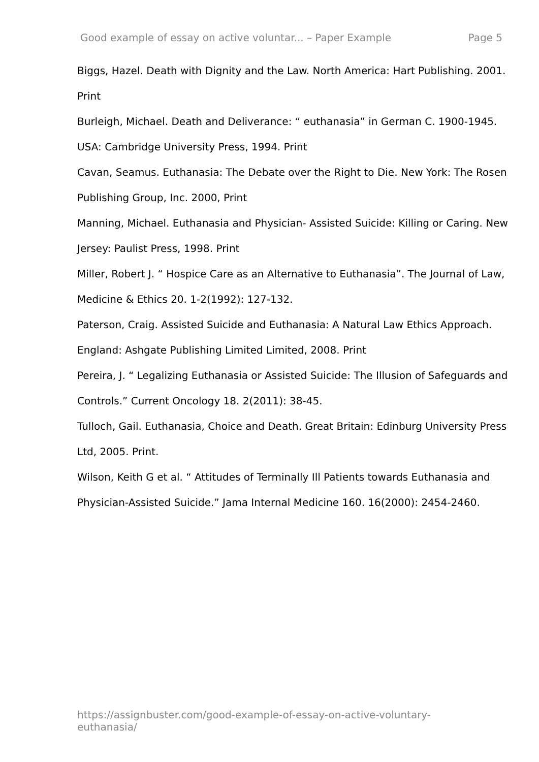Good example of essay on active voluntar... – Paper Example Page 5
Biggs, Hazel. Death with Dignity and the Law. North America: Hart Publishing. 2001. Print
Burleigh, Michael. Death and Deliverance: “ euthanasia” in German C. 1900-1945. USA: Cambridge University Press, 1994. Print
Cavan, Seamus. Euthanasia: The Debate over the Right to Die. New York: The Rosen Publishing Group, Inc. 2000, Print
Manning, Michael. Euthanasia and Physician- Assisted Suicide: Killing or Caring. New Jersey: Paulist Press, 1998. Print
Miller, Robert J. “ Hospice Care as an Alternative to Euthanasia”. The Journal of Law, Medicine & Ethics 20. 1-2(1992): 127-132.
Paterson, Craig. Assisted Suicide and Euthanasia: A Natural Law Ethics Approach. England: Ashgate Publishing Limited Limited, 2008. Print
Pereira, J. “ Legalizing Euthanasia or Assisted Suicide: The Illusion of Safeguards and Controls.” Current Oncology 18. 2(2011): 38-45.
Tulloch, Gail. Euthanasia, Choice and Death. Great Britain: Edinburg University Press Ltd, 2005. Print.
Wilson, Keith G et al. “ Attitudes of Terminally Ill Patients towards Euthanasia and Physician-Assisted Suicide.” Jama Internal Medicine 160. 16(2000): 2454-2460.
https://assignbuster.com/good-example-of-essay-on-active-voluntary-euthanasia/